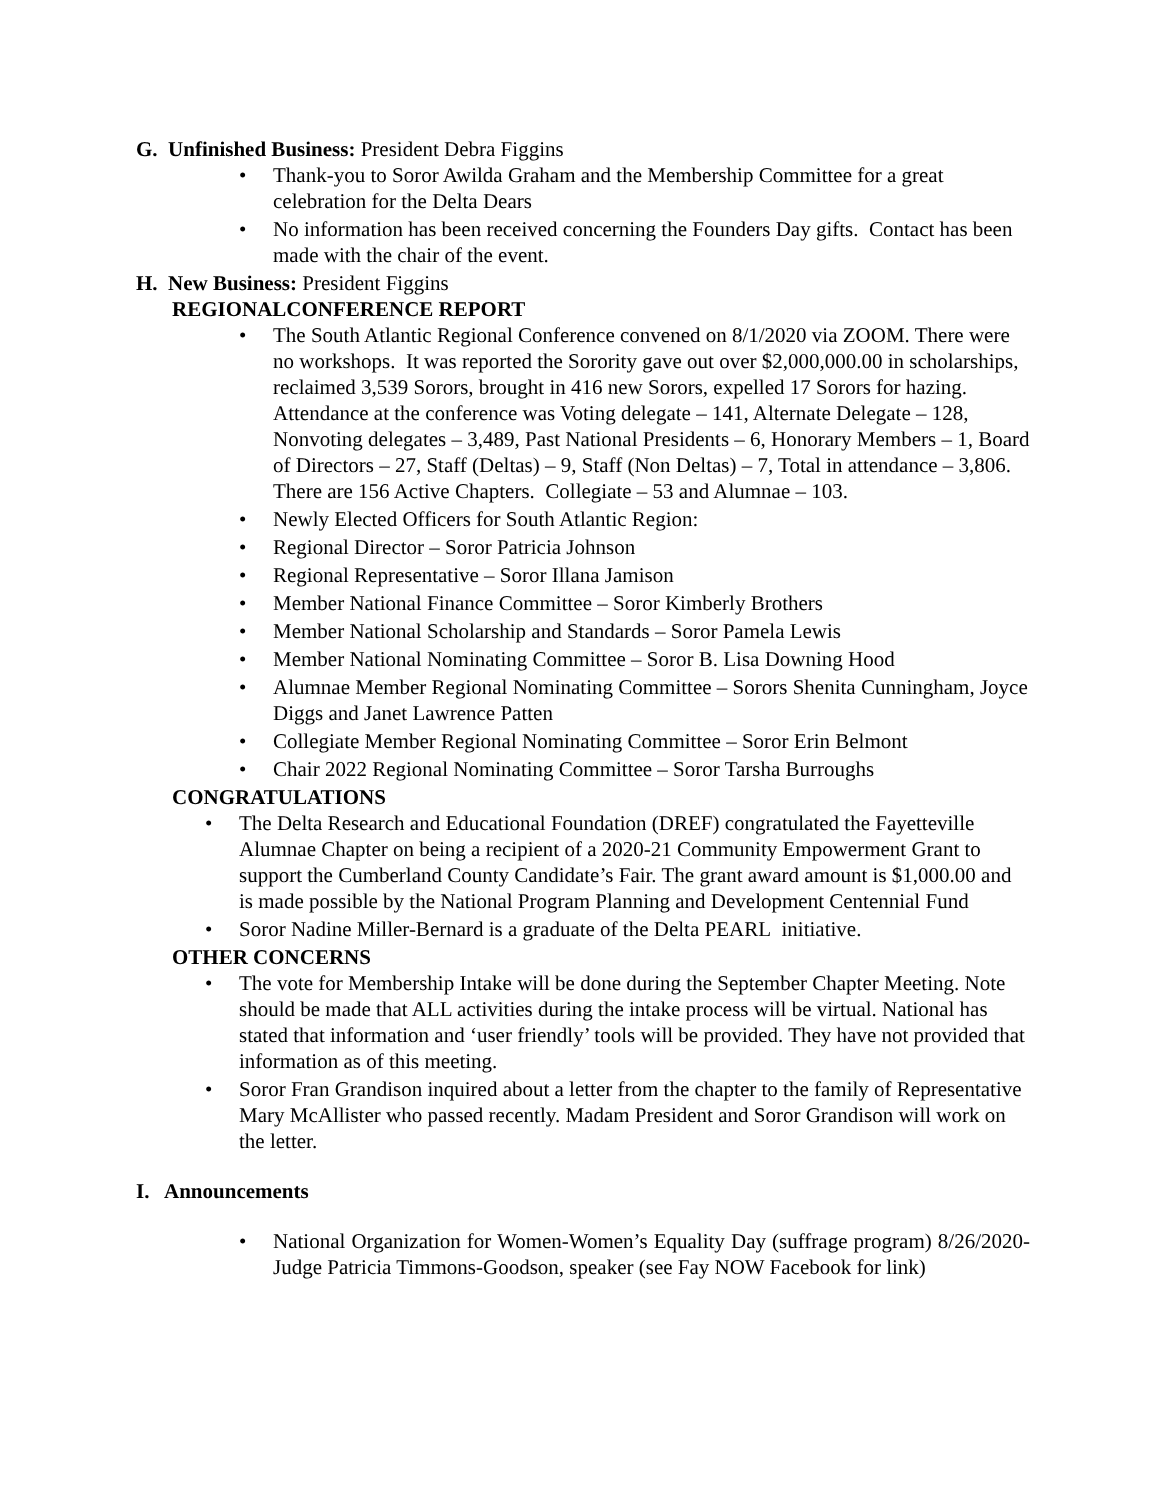G. Unfinished Business: President Debra Figgins
• Thank-you to Soror Awilda Graham and the Membership Committee for a great celebration for the Delta Dears
• No information has been received concerning the Founders Day gifts. Contact has been made with the chair of the event.
H. New Business: President Figgins
REGIONALCONFERENCE REPORT
• The South Atlantic Regional Conference convened on 8/1/2020 via ZOOM. There were no workshops. It was reported the Sorority gave out over $2,000,000.00 in scholarships, reclaimed 3,539 Sorors, brought in 416 new Sorors, expelled 17 Sorors for hazing. Attendance at the conference was Voting delegate – 141, Alternate Delegate – 128, Nonvoting delegates – 3,489, Past National Presidents – 6, Honorary Members – 1, Board of Directors – 27, Staff (Deltas) – 9, Staff (Non Deltas) – 7, Total in attendance – 3,806. There are 156 Active Chapters. Collegiate – 53 and Alumnae – 103.
• Newly Elected Officers for South Atlantic Region:
• Regional Director – Soror Patricia Johnson
• Regional Representative – Soror Illana Jamison
• Member National Finance Committee – Soror Kimberly Brothers
• Member National Scholarship and Standards – Soror Pamela Lewis
• Member National Nominating Committee – Soror B. Lisa Downing Hood
• Alumnae Member Regional Nominating Committee – Sorors Shenita Cunningham, Joyce Diggs and Janet Lawrence Patten
• Collegiate Member Regional Nominating Committee – Soror Erin Belmont
• Chair 2022 Regional Nominating Committee – Soror Tarsha Burroughs
CONGRATULATIONS
• The Delta Research and Educational Foundation (DREF) congratulated the Fayetteville Alumnae Chapter on being a recipient of a 2020-21 Community Empowerment Grant to support the Cumberland County Candidate’s Fair. The grant award amount is $1,000.00 and is made possible by the National Program Planning and Development Centennial Fund
• Soror Nadine Miller-Bernard is a graduate of the Delta PEARL initiative.
OTHER CONCERNS
• The vote for Membership Intake will be done during the September Chapter Meeting. Note should be made that ALL activities during the intake process will be virtual. National has stated that information and ‘user friendly’ tools will be provided. They have not provided that information as of this meeting.
• Soror Fran Grandison inquired about a letter from the chapter to the family of Representative Mary McAllister who passed recently. Madam President and Soror Grandison will work on the letter.
I. Announcements
• National Organization for Women-Women’s Equality Day (suffrage program) 8/26/2020-Judge Patricia Timmons-Goodson, speaker (see Fay NOW Facebook for link)